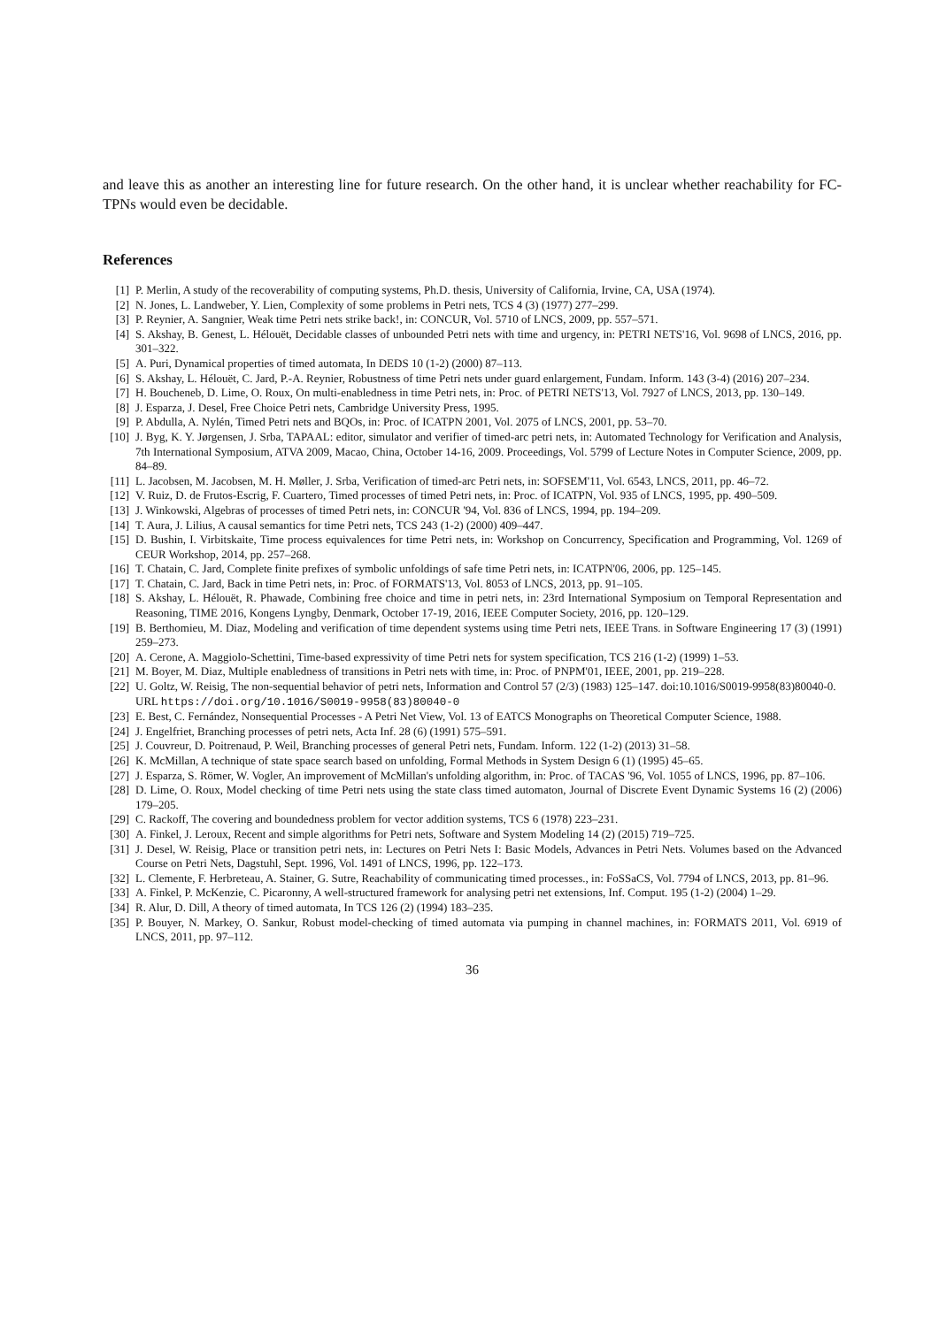and leave this as another an interesting line for future research. On the other hand, it is unclear whether reachability for FC-TPNs would even be decidable.
References
[1] P. Merlin, A study of the recoverability of computing systems, Ph.D. thesis, University of California, Irvine, CA, USA (1974).
[2] N. Jones, L. Landweber, Y. Lien, Complexity of some problems in Petri nets, TCS 4 (3) (1977) 277–299.
[3] P. Reynier, A. Sangnier, Weak time Petri nets strike back!, in: CONCUR, Vol. 5710 of LNCS, 2009, pp. 557–571.
[4] S. Akshay, B. Genest, L. Hélouët, Decidable classes of unbounded Petri nets with time and urgency, in: PETRI NETS'16, Vol. 9698 of LNCS, 2016, pp. 301–322.
[5] A. Puri, Dynamical properties of timed automata, In DEDS 10 (1-2) (2000) 87–113.
[6] S. Akshay, L. Hélouët, C. Jard, P.-A. Reynier, Robustness of time Petri nets under guard enlargement, Fundam. Inform. 143 (3-4) (2016) 207–234.
[7] H. Boucheneb, D. Lime, O. Roux, On multi-enabledness in time Petri nets, in: Proc. of PETRI NETS'13, Vol. 7927 of LNCS, 2013, pp. 130–149.
[8] J. Esparza, J. Desel, Free Choice Petri nets, Cambridge University Press, 1995.
[9] P. Abdulla, A. Nylén, Timed Petri nets and BQOs, in: Proc. of ICATPN 2001, Vol. 2075 of LNCS, 2001, pp. 53–70.
[10] J. Byg, K. Y. Jørgensen, J. Srba, TAPAAL: editor, simulator and verifier of timed-arc petri nets, in: Automated Technology for Verification and Analysis, 7th International Symposium, ATVA 2009, Macao, China, October 14-16, 2009. Proceedings, Vol. 5799 of Lecture Notes in Computer Science, 2009, pp. 84–89.
[11] L. Jacobsen, M. Jacobsen, M. H. Møller, J. Srba, Verification of timed-arc Petri nets, in: SOFSEM'11, Vol. 6543, LNCS, 2011, pp. 46–72.
[12] V. Ruiz, D. de Frutos-Escrig, F. Cuartero, Timed processes of timed Petri nets, in: Proc. of ICATPN, Vol. 935 of LNCS, 1995, pp. 490–509.
[13] J. Winkowski, Algebras of processes of timed Petri nets, in: CONCUR '94, Vol. 836 of LNCS, 1994, pp. 194–209.
[14] T. Aura, J. Lilius, A causal semantics for time Petri nets, TCS 243 (1-2) (2000) 409–447.
[15] D. Bushin, I. Virbitskaite, Time process equivalences for time Petri nets, in: Workshop on Concurrency, Specification and Programming, Vol. 1269 of CEUR Workshop, 2014, pp. 257–268.
[16] T. Chatain, C. Jard, Complete finite prefixes of symbolic unfoldings of safe time Petri nets, in: ICATPN'06, 2006, pp. 125–145.
[17] T. Chatain, C. Jard, Back in time Petri nets, in: Proc. of FORMATS'13, Vol. 8053 of LNCS, 2013, pp. 91–105.
[18] S. Akshay, L. Hélouët, R. Phawade, Combining free choice and time in petri nets, in: 23rd International Symposium on Temporal Representation and Reasoning, TIME 2016, Kongens Lyngby, Denmark, October 17-19, 2016, IEEE Computer Society, 2016, pp. 120–129.
[19] B. Berthomieu, M. Diaz, Modeling and verification of time dependent systems using time Petri nets, IEEE Trans. in Software Engineering 17 (3) (1991) 259–273.
[20] A. Cerone, A. Maggiolo-Schettini, Time-based expressivity of time Petri nets for system specification, TCS 216 (1-2) (1999) 1–53.
[21] M. Boyer, M. Diaz, Multiple enabledness of transitions in Petri nets with time, in: Proc. of PNPM'01, IEEE, 2001, pp. 219–228.
[22] U. Goltz, W. Reisig, The non-sequential behavior of petri nets, Information and Control 57 (2/3) (1983) 125–147. doi:10.1016/S0019-9958(83)80040-0.
URL https://doi.org/10.1016/S0019-9958(83)80040-0
[23] E. Best, C. Fernández, Nonsequential Processes - A Petri Net View, Vol. 13 of EATCS Monographs on Theoretical Computer Science, 1988.
[24] J. Engelfriet, Branching processes of petri nets, Acta Inf. 28 (6) (1991) 575–591.
[25] J. Couvreur, D. Poitrenaud, P. Weil, Branching processes of general Petri nets, Fundam. Inform. 122 (1-2) (2013) 31–58.
[26] K. McMillan, A technique of state space search based on unfolding, Formal Methods in System Design 6 (1) (1995) 45–65.
[27] J. Esparza, S. Römer, W. Vogler, An improvement of McMillan's unfolding algorithm, in: Proc. of TACAS '96, Vol. 1055 of LNCS, 1996, pp. 87–106.
[28] D. Lime, O. Roux, Model checking of time Petri nets using the state class timed automaton, Journal of Discrete Event Dynamic Systems 16 (2) (2006) 179–205.
[29] C. Rackoff, The covering and boundedness problem for vector addition systems, TCS 6 (1978) 223–231.
[30] A. Finkel, J. Leroux, Recent and simple algorithms for Petri nets, Software and System Modeling 14 (2) (2015) 719–725.
[31] J. Desel, W. Reisig, Place or transition petri nets, in: Lectures on Petri Nets I: Basic Models, Advances in Petri Nets. Volumes based on the Advanced Course on Petri Nets, Dagstuhl, Sept. 1996, Vol. 1491 of LNCS, 1996, pp. 122–173.
[32] L. Clemente, F. Herbreteau, A. Stainer, G. Sutre, Reachability of communicating timed processes., in: FoSSaCS, Vol. 7794 of LNCS, 2013, pp. 81–96.
[33] A. Finkel, P. McKenzie, C. Picaronny, A well-structured framework for analysing petri net extensions, Inf. Comput. 195 (1-2) (2004) 1–29.
[34] R. Alur, D. Dill, A theory of timed automata, In TCS 126 (2) (1994) 183–235.
[35] P. Bouyer, N. Markey, O. Sankur, Robust model-checking of timed automata via pumping in channel machines, in: FORMATS 2011, Vol. 6919 of LNCS, 2011, pp. 97–112.
36